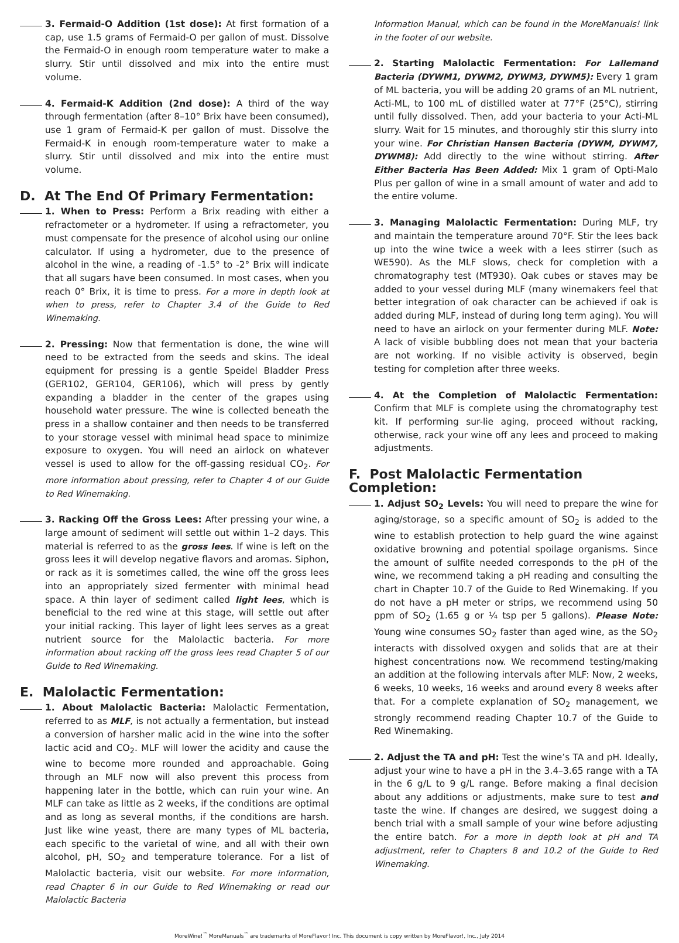3. Fermaid-O Addition (1st dose): At first formation of a cap, use 1.5 grams of Fermaid-O per gallon of must. Dissolve the Fermaid-O in enough room temperature water to make a slurry. Stir until dissolved and mix into the entire must volume.
4. Fermaid-K Addition (2nd dose): A third of the way through fermentation (after 8–10° Brix have been consumed), use 1 gram of Fermaid-K per gallon of must. Dissolve the Fermaid-K in enough room-temperature water to make a slurry. Stir until dissolved and mix into the entire must volume.
D. At The End Of Primary Fermentation:
1. When to Press: Perform a Brix reading with either a refractometer or a hydrometer. If using a refractometer, you must compensate for the presence of alcohol using our online calculator. If using a hydrometer, due to the presence of alcohol in the wine, a reading of -1.5° to -2° Brix will indicate that all sugars have been consumed. In most cases, when you reach 0° Brix, it is time to press. For a more in depth look at when to press, refer to Chapter 3.4 of the Guide to Red Winemaking.
2. Pressing: Now that fermentation is done, the wine will need to be extracted from the seeds and skins. The ideal equipment for pressing is a gentle Speidel Bladder Press (GER102, GER104, GER106), which will press by gently expanding a bladder in the center of the grapes using household water pressure. The wine is collected beneath the press in a shallow container and then needs to be transferred to your storage vessel with minimal head space to minimize exposure to oxygen. You will need an airlock on whatever vessel is used to allow for the off-gassing residual CO<sub>2</sub>. For more information about pressing, refer to Chapter 4 of our Guide to Red Winemaking.
3. Racking Off the Gross Lees: After pressing your wine, a large amount of sediment will settle out within 1–2 days. This material is referred to as the gross lees. If wine is left on the gross lees it will develop negative flavors and aromas. Siphon, or rack as it is sometimes called, the wine off the gross lees into an appropriately sized fermenter with minimal head space. A thin layer of sediment called light lees, which is beneficial to the red wine at this stage, will settle out after your initial racking. This layer of light lees serves as a great nutrient source for the Malolactic bacteria. For more information about racking off the gross lees read Chapter 5 of our Guide to Red Winemaking.
E. Malolactic Fermentation:
1. About Malolactic Bacteria: Malolactic Fermentation, referred to as MLF, is not actually a fermentation, but instead a conversion of harsher malic acid in the wine into the softer lactic acid and CO<sub>2</sub>. MLF will lower the acidity and cause the wine to become more rounded and approachable. Going through an MLF now will also prevent this process from happening later in the bottle, which can ruin your wine. An MLF can take as little as 2 weeks, if the conditions are optimal and as long as several months, if the conditions are harsh. Just like wine yeast, there are many types of ML bacteria, each specific to the varietal of wine, and all with their own alcohol, pH, SO<sub>2</sub> and temperature tolerance. For a list of Malolactic bacteria, visit our website. For more information, read Chapter 6 in our Guide to Red Winemaking or read our Malolactic Bacteria
Information Manual, which can be found in the MoreManuals! link in the footer of our website.
2. Starting Malolactic Fermentation: For Lallemand Bacteria (DYWM1, DYWM2, DYWM3, DYWM5): Every 1 gram of ML bacteria, you will be adding 20 grams of an ML nutrient, Acti-ML, to 100 mL of distilled water at 77°F (25°C), stirring until fully dissolved. Then, add your bacteria to your Acti-ML slurry. Wait for 15 minutes, and thoroughly stir this slurry into your wine. For Christian Hansen Bacteria (DYWM, DYWM7, DYWM8): Add directly to the wine without stirring. After Either Bacteria Has Been Added: Mix 1 gram of Opti-Malo Plus per gallon of wine in a small amount of water and add to the entire volume.
3. Managing Malolactic Fermentation: During MLF, try and maintain the temperature around 70°F. Stir the lees back up into the wine twice a week with a lees stirrer (such as WE590). As the MLF slows, check for completion with a chromatography test (MT930). Oak cubes or staves may be added to your vessel during MLF (many winemakers feel that better integration of oak character can be achieved if oak is added during MLF, instead of during long term aging). You will need to have an airlock on your fermenter during MLF. Note: A lack of visible bubbling does not mean that your bacteria are not working. If no visible activity is observed, begin testing for completion after three weeks.
4. At the Completion of Malolactic Fermentation: Confirm that MLF is complete using the chromatography test kit. If performing sur-lie aging, proceed without racking, otherwise, rack your wine off any lees and proceed to making adjustments.
F. Post Malolactic Fermentation Completion:
1. Adjust SO<sub>2</sub> Levels: You will need to prepare the wine for aging/storage, so a specific amount of SO<sub>2</sub> is added to the wine to establish protection to help guard the wine against oxidative browning and potential spoilage organisms. Since the amount of sulfite needed corresponds to the pH of the wine, we recommend taking a pH reading and consulting the chart in Chapter 10.7 of the Guide to Red Winemaking. If you do not have a pH meter or strips, we recommend using 50 ppm of SO<sub>2</sub> (1.65 g or ¼ tsp per 5 gallons). Please Note: Young wine consumes SO<sub>2</sub> faster than aged wine, as the SO<sub>2</sub> interacts with dissolved oxygen and solids that are at their highest concentrations now. We recommend testing/making an addition at the following intervals after MLF: Now, 2 weeks, 6 weeks, 10 weeks, 16 weeks and around every 8 weeks after that. For a complete explanation of SO<sub>2</sub> management, we strongly recommend reading Chapter 10.7 of the Guide to Red Winemaking.
2. Adjust the TA and pH: Test the wine’s TA and pH. Ideally, adjust your wine to have a pH in the 3.4–3.65 range with a TA in the 6 g/L to 9 g/L range. Before making a final decision about any additions or adjustments, make sure to test and taste the wine. If changes are desired, we suggest doing a bench trial with a small sample of your wine before adjusting the entire batch. For a more in depth look at pH and TA adjustment, refer to Chapters 8 and 10.2 of the Guide to Red Winemaking.
MoreWine!<sup>™</sup> MoreManuals<sup>™</sup> are trademarks of MoreFlavor! Inc. This document is copy written by MoreFlavor!, Inc., July 2014